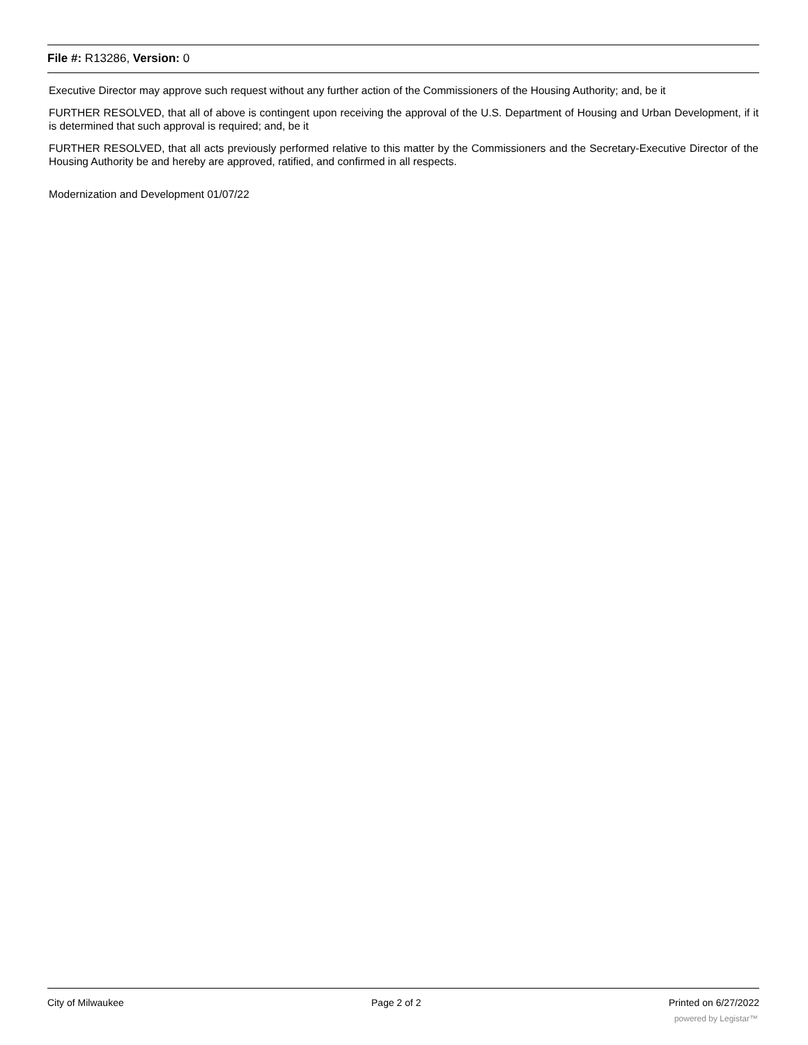File #: R13286, Version: 0
Executive Director may approve such request without any further action of the Commissioners of the Housing Authority; and, be it
FURTHER RESOLVED, that all of above is contingent upon receiving the approval of the U.S. Department of Housing and Urban Development, if it is determined that such approval is required; and, be it
FURTHER RESOLVED, that all acts previously performed relative to this matter by the Commissioners and the Secretary-Executive Director of the Housing Authority be and hereby are approved, ratified, and confirmed in all respects.
Modernization and Development 01/07/22
City of Milwaukee Page 2 of 2 Printed on 6/27/2022
powered by Legistar™